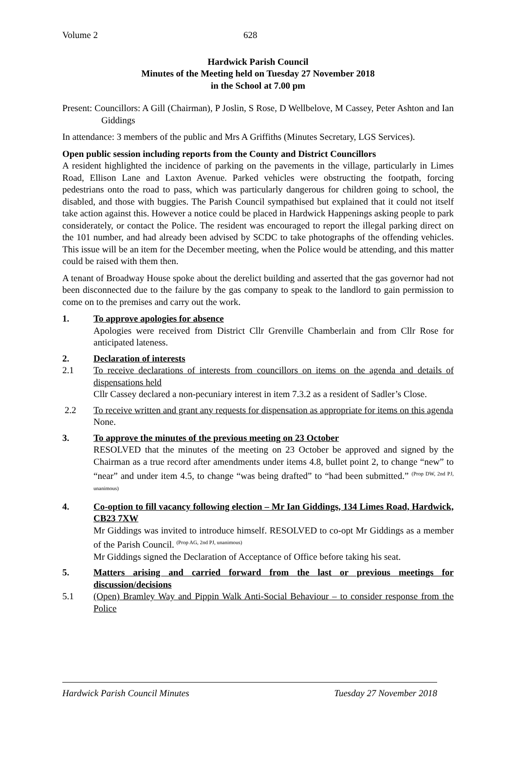Volume 2 628
Hardwick Parish Council
Minutes of the Meeting held on Tuesday 27 November 2018
in the School at 7.00 pm
Present: Councillors: A Gill (Chairman), P Joslin, S Rose, D Wellbelove, M Cassey, Peter Ashton and Ian Giddings
In attendance: 3 members of the public and Mrs A Griffiths (Minutes Secretary, LGS Services).
Open public session including reports from the County and District Councillors
A resident highlighted the incidence of parking on the pavements in the village, particularly in Limes Road, Ellison Lane and Laxton Avenue. Parked vehicles were obstructing the footpath, forcing pedestrians onto the road to pass, which was particularly dangerous for children going to school, the disabled, and those with buggies. The Parish Council sympathised but explained that it could not itself take action against this. However a notice could be placed in Hardwick Happenings asking people to park considerately, or contact the Police. The resident was encouraged to report the illegal parking direct on the 101 number, and had already been advised by SCDC to take photographs of the offending vehicles. This issue will be an item for the December meeting, when the Police would be attending, and this matter could be raised with them then.
A tenant of Broadway House spoke about the derelict building and asserted that the gas governor had not been disconnected due to the failure by the gas company to speak to the landlord to gain permission to come on to the premises and carry out the work.
1. To approve apologies for absence
Apologies were received from District Cllr Grenville Chamberlain and from Cllr Rose for anticipated lateness.
2. Declaration of interests
2.1 To receive declarations of interests from councillors on items on the agenda and details of dispensations held
Cllr Cassey declared a non-pecuniary interest in item 7.3.2 as a resident of Sadler’s Close.
2.2 To receive written and grant any requests for dispensation as appropriate for items on this agenda
None.
3. To approve the minutes of the previous meeting on 23 October
RESOLVED that the minutes of the meeting on 23 October be approved and signed by the Chairman as a true record after amendments under items 4.8, bullet point 2, to change “new” to “near” and under item 4.5, to change “was being drafted” to “had been submitted.” <sup>(Prop DW, 2nd PJ, unanimous)</sup>
4. Co-option to fill vacancy following election – Mr Ian Giddings, 134 Limes Road, Hardwick, CB23 7XW
Mr Giddings was invited to introduce himself. RESOLVED to co-opt Mr Giddings as a member of the Parish Council. <sup>(Prop AG, 2nd PJ, unanimous)</sup>
Mr Giddings signed the Declaration of Acceptance of Office before taking his seat.
5. Matters arising and carried forward from the last or previous meetings for discussion/decisions
5.1 (Open) Bramley Way and Pippin Walk Anti-Social Behaviour – to consider response from the Police
Hardwick Parish Council Minutes Tuesday 27 November 2018